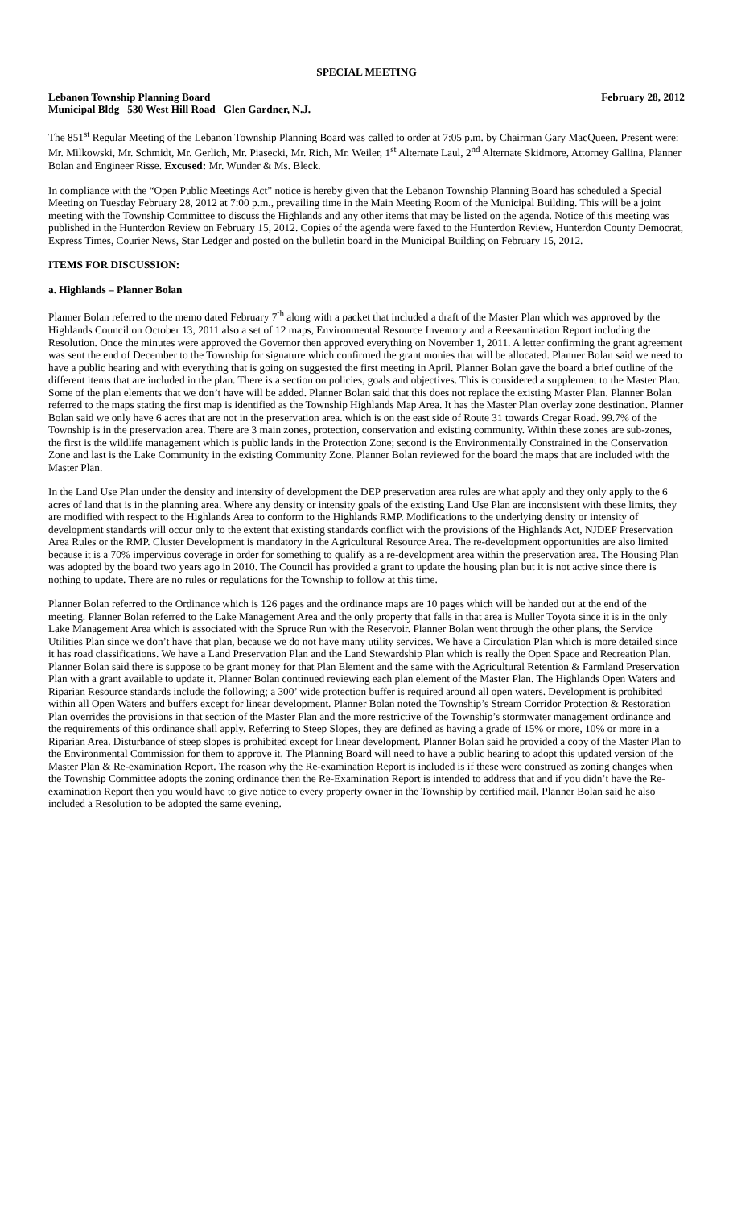SPECIAL MEETING
Lebanon Township Planning Board February 28, 2012
Municipal Bldg 530 West Hill Road Glen Gardner, N.J.
The 851<sup>st</sup> Regular Meeting of the Lebanon Township Planning Board was called to order at 7:05 p.m. by Chairman Gary MacQueen. Present were: Mr. Milkowski, Mr. Schmidt, Mr. Gerlich, Mr. Piasecki, Mr. Rich, Mr. Weiler, 1<sup>st</sup> Alternate Laul, 2<sup>nd</sup> Alternate Skidmore, Attorney Gallina, Planner Bolan and Engineer Risse. Excused: Mr. Wunder & Ms. Bleck.
In compliance with the “Open Public Meetings Act” notice is hereby given that the Lebanon Township Planning Board has scheduled a Special Meeting on Tuesday February 28, 2012 at 7:00 p.m., prevailing time in the Main Meeting Room of the Municipal Building. This will be a joint meeting with the Township Committee to discuss the Highlands and any other items that may be listed on the agenda. Notice of this meeting was published in the Hunterdon Review on February 15, 2012. Copies of the agenda were faxed to the Hunterdon Review, Hunterdon County Democrat, Express Times, Courier News, Star Ledger and posted on the bulletin board in the Municipal Building on February 15, 2012.
ITEMS FOR DISCUSSION:
a. Highlands – Planner Bolan
Planner Bolan referred to the memo dated February 7<sup>th</sup> along with a packet that included a draft of the Master Plan which was approved by the Highlands Council on October 13, 2011 also a set of 12 maps, Environmental Resource Inventory and a Reexamination Report including the Resolution. Once the minutes were approved the Governor then approved everything on November 1, 2011. A letter confirming the grant agreement was sent the end of December to the Township for signature which confirmed the grant monies that will be allocated. Planner Bolan said we need to have a public hearing and with everything that is going on suggested the first meeting in April. Planner Bolan gave the board a brief outline of the different items that are included in the plan. There is a section on policies, goals and objectives. This is considered a supplement to the Master Plan. Some of the plan elements that we don’t have will be added. Planner Bolan said that this does not replace the existing Master Plan. Planner Bolan referred to the maps stating the first map is identified as the Township Highlands Map Area. It has the Master Plan overlay zone destination. Planner Bolan said we only have 6 acres that are not in the preservation area. which is on the east side of Route 31 towards Cregar Road. 99.7% of the Township is in the preservation area. There are 3 main zones, protection, conservation and existing community. Within these zones are sub-zones, the first is the wildlife management which is public lands in the Protection Zone; second is the Environmentally Constrained in the Conservation Zone and last is the Lake Community in the existing Community Zone. Planner Bolan reviewed for the board the maps that are included with the Master Plan.
In the Land Use Plan under the density and intensity of development the DEP preservation area rules are what apply and they only apply to the 6 acres of land that is in the planning area. Where any density or intensity goals of the existing Land Use Plan are inconsistent with these limits, they are modified with respect to the Highlands Area to conform to the Highlands RMP. Modifications to the underlying density or intensity of development standards will occur only to the extent that existing standards conflict with the provisions of the Highlands Act, NJDEP Preservation Area Rules or the RMP. Cluster Development is mandatory in the Agricultural Resource Area. The re-development opportunities are also limited because it is a 70% impervious coverage in order for something to qualify as a re-development area within the preservation area. The Housing Plan was adopted by the board two years ago in 2010. The Council has provided a grant to update the housing plan but it is not active since there is nothing to update. There are no rules or regulations for the Township to follow at this time.
Planner Bolan referred to the Ordinance which is 126 pages and the ordinance maps are 10 pages which will be handed out at the end of the meeting. Planner Bolan referred to the Lake Management Area and the only property that falls in that area is Muller Toyota since it is in the only Lake Management Area which is associated with the Spruce Run with the Reservoir. Planner Bolan went through the other plans, the Service Utilities Plan since we don’t have that plan, because we do not have many utility services. We have a Circulation Plan which is more detailed since it has road classifications. We have a Land Preservation Plan and the Land Stewardship Plan which is really the Open Space and Recreation Plan. Planner Bolan said there is suppose to be grant money for that Plan Element and the same with the Agricultural Retention & Farmland Preservation Plan with a grant available to update it. Planner Bolan continued reviewing each plan element of the Master Plan. The Highlands Open Waters and Riparian Resource standards include the following; a 300’ wide protection buffer is required around all open waters. Development is prohibited within all Open Waters and buffers except for linear development. Planner Bolan noted the Township’s Stream Corridor Protection & Restoration Plan overrides the provisions in that section of the Master Plan and the more restrictive of the Township’s stormwater management ordinance and the requirements of this ordinance shall apply. Referring to Steep Slopes, they are defined as having a grade of 15% or more, 10% or more in a Riparian Area. Disturbance of steep slopes is prohibited except for linear development. Planner Bolan said he provided a copy of the Master Plan to the Environmental Commission for them to approve it. The Planning Board will need to have a public hearing to adopt this updated version of the Master Plan & Re-examination Report. The reason why the Re-examination Report is included is if these were construed as zoning changes when the Township Committee adopts the zoning ordinance then the Re-Examination Report is intended to address that and if you didn’t have the Re-examination Report then you would have to give notice to every property owner in the Township by certified mail. Planner Bolan said he also included a Resolution to be adopted the same evening.